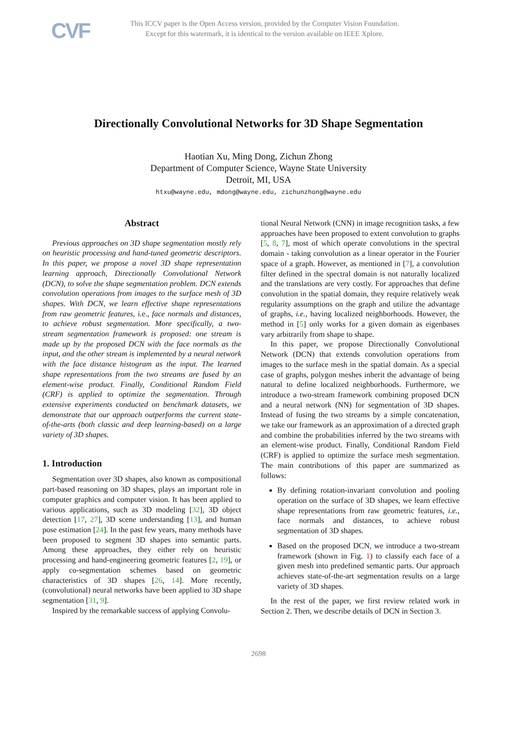CVF
This ICCV paper is the Open Access version, provided by the Computer Vision Foundation.
Except for this watermark, it is identical to the version available on IEEE Xplore.
Directionally Convolutional Networks for 3D Shape Segmentation
Haotian Xu, Ming Dong, Zichun Zhong
Department of Computer Science, Wayne State University
Detroit, MI, USA
htxu@wayne.edu, mdong@wayne.edu, zichunzhong@wayne.edu
Abstract
Previous approaches on 3D shape segmentation mostly rely on heuristic processing and hand-tuned geometric descriptors. In this paper, we propose a novel 3D shape representation learning approach, Directionally Convolutional Network (DCN), to solve the shape segmentation problem. DCN extends convolution operations from images to the surface mesh of 3D shapes. With DCN, we learn effective shape representations from raw geometric features, i.e., face normals and distances, to achieve robust segmentation. More specifically, a two-stream segmentation framework is proposed: one stream is made up by the proposed DCN with the face normals as the input, and the other stream is implemented by a neural network with the face distance histogram as the input. The learned shape representations from the two streams are fused by an element-wise product. Finally, Conditional Random Field (CRF) is applied to optimize the segmentation. Through extensive experiments conducted on benchmark datasets, we demonstrate that our approach outperforms the current state-of-the-arts (both classic and deep learning-based) on a large variety of 3D shapes.
1. Introduction
Segmentation over 3D shapes, also known as compositional part-based reasoning on 3D shapes, plays an important role in computer graphics and computer vision. It has been applied to various applications, such as 3D modeling [32], 3D object detection [17, 27], 3D scene understanding [13], and human pose estimation [24]. In the past few years, many methods have been proposed to segment 3D shapes into semantic parts. Among these approaches, they either rely on heuristic processing and hand-engineering geometric features [2, 19], or apply co-segmentation schemes based on geometric characteristics of 3D shapes [26, 14]. More recently, (convolutional) neural networks have been applied to 3D shape segmentation [31, 9].
Inspired by the remarkable success of applying Convolu-
tional Neural Network (CNN) in image recognition tasks, a few approaches have been proposed to extent convolution to graphs [5, 8, 7], most of which operate convolutions in the spectral domain - taking convolution as a linear operator in the Fourier space of a graph. However, as mentioned in [7], a convolution filter defined in the spectral domain is not naturally localized and the translations are very costly. For approaches that define convolution in the spatial domain, they require relatively weak regularity assumptions on the graph and utilize the advantage of graphs, i.e., having localized neighborhoods. However, the method in [5] only works for a given domain as eigenbases vary arbitrarily from shape to shape.
In this paper, we propose Directionally Convolutional Network (DCN) that extends convolution operations from images to the surface mesh in the spatial domain. As a special case of graphs, polygon meshes inherit the advantage of being natural to define localized neighborhoods. Furthermore, we introduce a two-stream framework combining proposed DCN and a neural network (NN) for segmentation of 3D shapes. Instead of fusing the two streams by a simple concatenation, we take our framework as an approximation of a directed graph and combine the probabilities inferred by the two streams with an element-wise product. Finally, Conditional Random Field (CRF) is applied to optimize the surface mesh segmentation. The main contributions of this paper are summarized as follows:
By defining rotation-invariant convolution and pooling operation on the surface of 3D shapes, we learn effective shape representations from raw geometric features, i.e., face normals and distances, to achieve robust segmentation of 3D shapes.
Based on the proposed DCN, we introduce a two-stream framework (shown in Fig. 1) to classify each face of a given mesh into predefined semantic parts. Our approach achieves state-of-the-art segmentation results on a large variety of 3D shapes.
In the rest of the paper, we first review related work in Section 2. Then, we describe details of DCN in Section 3.
2698